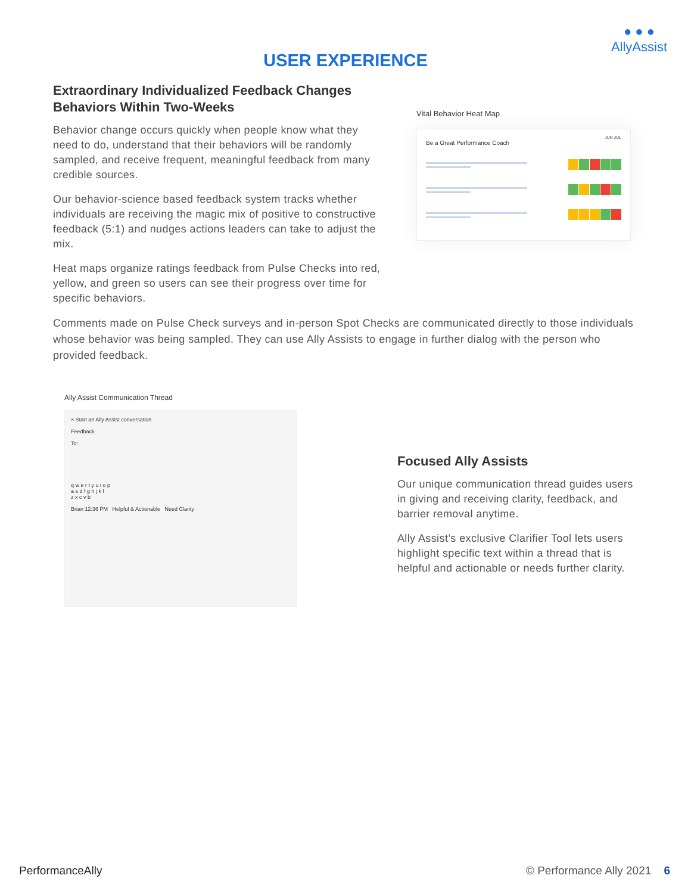● ● ●
AllyAssist
USER EXPERIENCE
Extraordinary Individualized Feedback Changes Behaviors Within Two-Weeks
Behavior change occurs quickly when people know what they need to do, understand that their behaviors will be randomly sampled, and receive frequent, meaningful feedback from many credible sources.
Our behavior-science based feedback system tracks whether individuals are receiving the magic mix of positive to constructive feedback (5:1) and nudges actions leaders can take to adjust the mix.
Heat maps organize ratings feedback from Pulse Checks into red, yellow, and green so users can see their progress over time for specific behaviors.
Vital Behavior Heat Map
JUN JUL
Be a Great Performance Coach
Comments made on Pulse Check surveys and in-person Spot Checks are communicated directly to those individuals whose behavior was being sampled. They can use Ally Assists to engage in further dialog with the person who provided feedback.
Ally Assist Communication Thread
× Start an Ally Assist conversation
Feedback
To:
q w e r t y u i o p
a s d f g h j k l
z x c v b
Brian 12:36 PM Helpful & Actionable Need Clarity
Focused Ally Assists
Our unique communication thread guides users in giving and receiving clarity, feedback, and barrier removal anytime.
Ally Assist’s exclusive Clarifier Tool lets users highlight specific text within a thread that is helpful and actionable or needs further clarity.
PerformanceAlly © Performance Ally 2021 6